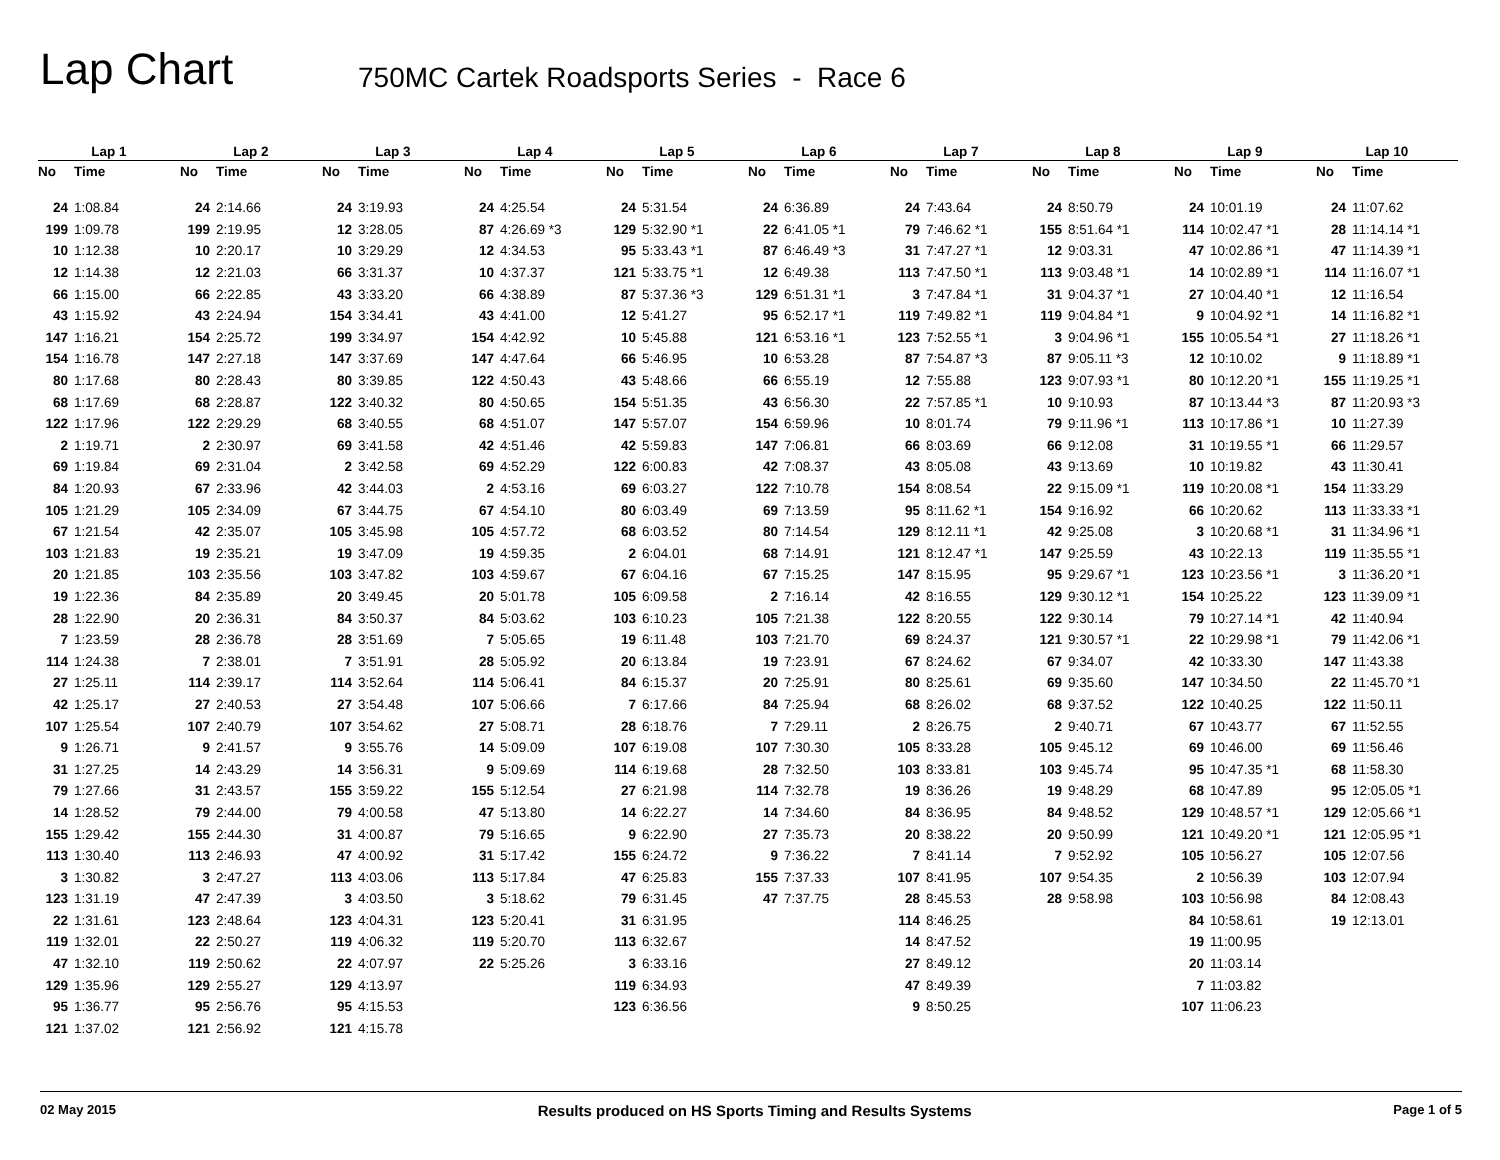Lap Chart
750MC Cartek Roadsports Series - Race 6
| Lap 1 | | Lap 2 | | Lap 3 | | Lap 4 | | Lap 5 | | Lap 6 | | Lap 7 | | Lap 8 | | Lap 9 | | Lap 10 | |
| --- | --- | --- | --- | --- | --- | --- | --- | --- | --- | --- | --- | --- | --- | --- | --- | --- | --- | --- | --- |
| No | Time | No | Time | No | Time | No | Time | No | Time | No | Time | No | Time | No | Time | No | Time | No | Time |
| 24 | 1:08.84 | 24 | 2:14.66 | 24 | 3:19.93 | 24 | 4:25.54 | 24 | 5:31.54 | 24 | 6:36.89 | 24 | 7:43.64 | 24 | 8:50.79 | 24 | 10:01.19 | 24 | 11:07.62 |
| 199 | 1:09.78 | 199 | 2:19.95 | 12 | 3:28.05 | 87 | 4:26.69 *3 | 129 | 5:32.90 *1 | 22 | 6:41.05 *1 | 79 | 7:46.62 *1 | 155 | 8:51.64 *1 | 114 | 10:02.47 *1 | 28 | 11:14.14 *1 |
| 10 | 1:12.38 | 10 | 2:20.17 | 10 | 3:29.29 | 12 | 4:34.53 | 95 | 5:33.43 *1 | 87 | 6:46.49 *3 | 31 | 7:47.27 *1 | 12 | 9:03.31 | 47 | 10:02.86 *1 | 47 | 11:14.39 *1 |
| 12 | 1:14.38 | 12 | 2:21.03 | 66 | 3:31.37 | 10 | 4:37.37 | 121 | 5:33.75 *1 | 12 | 6:49.38 | 113 | 7:47.50 *1 | 113 | 9:03.48 *1 | 14 | 10:02.89 *1 | 114 | 11:16.07 *1 |
| 66 | 1:15.00 | 66 | 2:22.85 | 43 | 3:33.20 | 66 | 4:38.89 | 87 | 5:37.36 *3 | 129 | 6:51.31 *1 | 3 | 7:47.84 *1 | 31 | 9:04.37 *1 | 27 | 10:04.40 *1 | 12 | 11:16.54 |
| 43 | 1:15.92 | 43 | 2:24.94 | 154 | 3:34.41 | 43 | 4:41.00 | 12 | 5:41.27 | 95 | 6:52.17 *1 | 119 | 7:49.82 *1 | 119 | 9:04.84 *1 | 9 | 10:04.92 *1 | 14 | 11:16.82 *1 |
| 147 | 1:16.21 | 154 | 2:25.72 | 199 | 3:34.97 | 154 | 4:42.92 | 10 | 5:45.88 | 121 | 6:53.16 *1 | 123 | 7:52.55 *1 | 3 | 9:04.96 *1 | 155 | 10:05.54 *1 | 27 | 11:18.26 *1 |
| 154 | 1:16.78 | 147 | 2:27.18 | 147 | 3:37.69 | 147 | 4:47.64 | 66 | 5:46.95 | 10 | 6:53.28 | 87 | 7:54.87 *3 | 87 | 9:05.11 *3 | 12 | 10:10.02 | 9 | 11:18.89 *1 |
| 80 | 1:17.68 | 80 | 2:28.43 | 80 | 3:39.85 | 122 | 4:50.43 | 43 | 5:48.66 | 66 | 6:55.19 | 12 | 7:55.88 | 123 | 9:07.93 *1 | 80 | 10:12.20 *1 | 155 | 11:19.25 *1 |
| 68 | 1:17.69 | 68 | 2:28.87 | 122 | 3:40.32 | 80 | 4:50.65 | 154 | 5:51.35 | 43 | 6:56.30 | 22 | 7:57.85 *1 | 10 | 9:10.93 | 87 | 10:13.44 *3 | 87 | 11:20.93 *3 |
| 122 | 1:17.96 | 122 | 2:29.29 | 68 | 3:40.55 | 68 | 4:51.07 | 147 | 5:57.07 | 154 | 6:59.96 | 10 | 8:01.74 | 79 | 9:11.96 *1 | 113 | 10:17.86 *1 | 10 | 11:27.39 |
| 2 | 1:19.71 | 2 | 2:30.97 | 69 | 3:41.58 | 42 | 4:51.46 | 42 | 5:59.83 | 147 | 7:06.81 | 66 | 8:03.69 | 66 | 9:12.08 | 31 | 10:19.55 *1 | 66 | 11:29.57 |
| 69 | 1:19.84 | 69 | 2:31.04 | 2 | 3:42.58 | 69 | 4:52.29 | 122 | 6:00.83 | 42 | 7:08.37 | 43 | 8:05.08 | 43 | 9:13.69 | 10 | 10:19.82 | 43 | 11:30.41 |
| 84 | 1:20.93 | 67 | 2:33.96 | 42 | 3:44.03 | 2 | 4:53.16 | 69 | 6:03.27 | 122 | 7:10.78 | 154 | 8:08.54 | 22 | 9:15.09 *1 | 119 | 10:20.08 *1 | 154 | 11:33.29 |
| 105 | 1:21.29 | 105 | 2:34.09 | 67 | 3:44.75 | 67 | 4:54.10 | 80 | 6:03.49 | 69 | 7:13.59 | 95 | 8:11.62 *1 | 154 | 9:16.92 | 66 | 10:20.62 | 113 | 11:33.33 *1 |
| 67 | 1:21.54 | 42 | 2:35.07 | 105 | 3:45.98 | 105 | 4:57.72 | 68 | 6:03.52 | 80 | 7:14.54 | 129 | 8:12.11 *1 | 42 | 9:25.08 | 3 | 10:20.68 *1 | 31 | 11:34.96 *1 |
| 103 | 1:21.83 | 19 | 2:35.21 | 19 | 3:47.09 | 19 | 4:59.35 | 2 | 6:04.01 | 68 | 7:14.91 | 121 | 8:12.47 *1 | 147 | 9:25.59 | 43 | 10:22.13 | 119 | 11:35.55 *1 |
| 20 | 1:21.85 | 103 | 2:35.56 | 103 | 3:47.82 | 103 | 4:59.67 | 67 | 6:04.16 | 67 | 7:15.25 | 147 | 8:15.95 | 95 | 9:29.67 *1 | 123 | 10:23.56 *1 | 3 | 11:36.20 *1 |
| 19 | 1:22.36 | 84 | 2:35.89 | 20 | 3:49.45 | 20 | 5:01.78 | 105 | 6:09.58 | 2 | 7:16.14 | 42 | 8:16.55 | 129 | 9:30.12 *1 | 154 | 10:25.22 | 123 | 11:39.09 *1 |
| 28 | 1:22.90 | 20 | 2:36.31 | 84 | 3:50.37 | 84 | 5:03.62 | 103 | 6:10.23 | 105 | 7:21.38 | 122 | 8:20.55 | 122 | 9:30.14 | 79 | 10:27.14 *1 | 42 | 11:40.94 |
| 7 | 1:23.59 | 28 | 2:36.78 | 28 | 3:51.69 | 7 | 5:05.65 | 19 | 6:11.48 | 103 | 7:21.70 | 69 | 8:24.37 | 121 | 9:30.57 *1 | 22 | 10:29.98 *1 | 79 | 11:42.06 *1 |
| 114 | 1:24.38 | 7 | 2:38.01 | 7 | 3:51.91 | 28 | 5:05.92 | 20 | 6:13.84 | 19 | 7:23.91 | 67 | 8:24.62 | 67 | 9:34.07 | 42 | 10:33.30 | 147 | 11:43.38 |
| 27 | 1:25.11 | 114 | 2:39.17 | 114 | 3:52.64 | 114 | 5:06.41 | 84 | 6:15.37 | 20 | 7:25.91 | 80 | 8:25.61 | 69 | 9:35.60 | 147 | 10:34.50 | 22 | 11:45.70 *1 |
| 42 | 1:25.17 | 27 | 2:40.53 | 27 | 3:54.48 | 107 | 5:06.66 | 7 | 6:17.66 | 84 | 7:25.94 | 68 | 8:26.02 | 68 | 9:37.52 | 122 | 10:40.25 | 122 | 11:50.11 |
| 107 | 1:25.54 | 107 | 2:40.79 | 107 | 3:54.62 | 27 | 5:08.71 | 28 | 6:18.76 | 7 | 7:29.11 | 2 | 8:26.75 | 2 | 9:40.71 | 67 | 10:43.77 | 67 | 11:52.55 |
| 9 | 1:26.71 | 9 | 2:41.57 | 9 | 3:55.76 | 14 | 5:09.09 | 107 | 6:19.08 | 107 | 7:30.30 | 105 | 8:33.28 | 105 | 9:45.12 | 69 | 10:46.00 | 69 | 11:56.46 |
| 31 | 1:27.25 | 14 | 2:43.29 | 14 | 3:56.31 | 9 | 5:09.69 | 114 | 6:19.68 | 28 | 7:32.50 | 103 | 8:33.81 | 103 | 9:45.74 | 95 | 10:47.35 *1 | 68 | 11:58.30 |
| 79 | 1:27.66 | 31 | 2:43.57 | 155 | 3:59.22 | 155 | 5:12.54 | 27 | 6:21.98 | 114 | 7:32.78 | 19 | 8:36.26 | 19 | 9:48.29 | 68 | 10:47.89 | 95 | 12:05.05 *1 |
| 14 | 1:28.52 | 79 | 2:44.00 | 79 | 4:00.58 | 47 | 5:13.80 | 14 | 6:22.27 | 14 | 7:34.60 | 84 | 8:36.95 | 84 | 9:48.52 | 129 | 10:48.57 *1 | 129 | 12:05.66 *1 |
| 155 | 1:29.42 | 155 | 2:44.30 | 31 | 4:00.87 | 79 | 5:16.65 | 9 | 6:22.90 | 27 | 7:35.73 | 20 | 8:38.22 | 20 | 9:50.99 | 121 | 10:49.20 *1 | 121 | 12:05.95 *1 |
| 113 | 1:30.40 | 113 | 2:46.93 | 47 | 4:00.92 | 31 | 5:17.42 | 155 | 6:24.72 | 9 | 7:36.22 | 7 | 8:41.14 | 7 | 9:52.92 | 105 | 10:56.27 | 105 | 12:07.56 |
| 3 | 1:30.82 | 3 | 2:47.27 | 113 | 4:03.06 | 113 | 5:17.84 | 47 | 6:25.83 | 155 | 7:37.33 | 107 | 8:41.95 | 107 | 9:54.35 | 2 | 10:56.39 | 103 | 12:07.94 |
| 123 | 1:31.19 | 47 | 2:47.39 | 3 | 4:03.50 | 3 | 5:18.62 | 79 | 6:31.45 | 47 | 7:37.75 | 28 | 8:45.53 | 28 | 9:58.98 | 103 | 10:56.98 | 84 | 12:08.43 |
| 22 | 1:31.61 | 123 | 2:48.64 | 123 | 4:04.31 | 123 | 5:20.41 | 31 | 6:31.95 | | | 114 | 8:46.25 | | | 84 | 10:58.61 | 19 | 12:13.01 |
| 119 | 1:32.01 | 22 | 2:50.27 | 119 | 4:06.32 | 119 | 5:20.70 | 113 | 6:32.67 | | | 14 | 8:47.52 | | | 19 | 11:00.95 | | |
| 47 | 1:32.10 | 119 | 2:50.62 | 22 | 4:07.97 | 22 | 5:25.26 | 3 | 6:33.16 | | | 27 | 8:49.12 | | | 20 | 11:03.14 | | |
| 129 | 1:35.96 | 129 | 2:55.27 | 129 | 4:13.97 | | | 119 | 6:34.93 | | | 47 | 8:49.39 | | | 7 | 11:03.82 | | |
| 95 | 1:36.77 | 95 | 2:56.76 | 95 | 4:15.53 | | | 123 | 6:36.56 | | | 9 | 8:50.25 | | | 107 | 11:06.23 | | |
| 121 | 1:37.02 | 121 | 2:56.92 | 121 | 4:15.78 | | | | | | | | | | | | | | |
02 May 2015 Results produced on HS Sports Timing and Results Systems Page 1 of 5